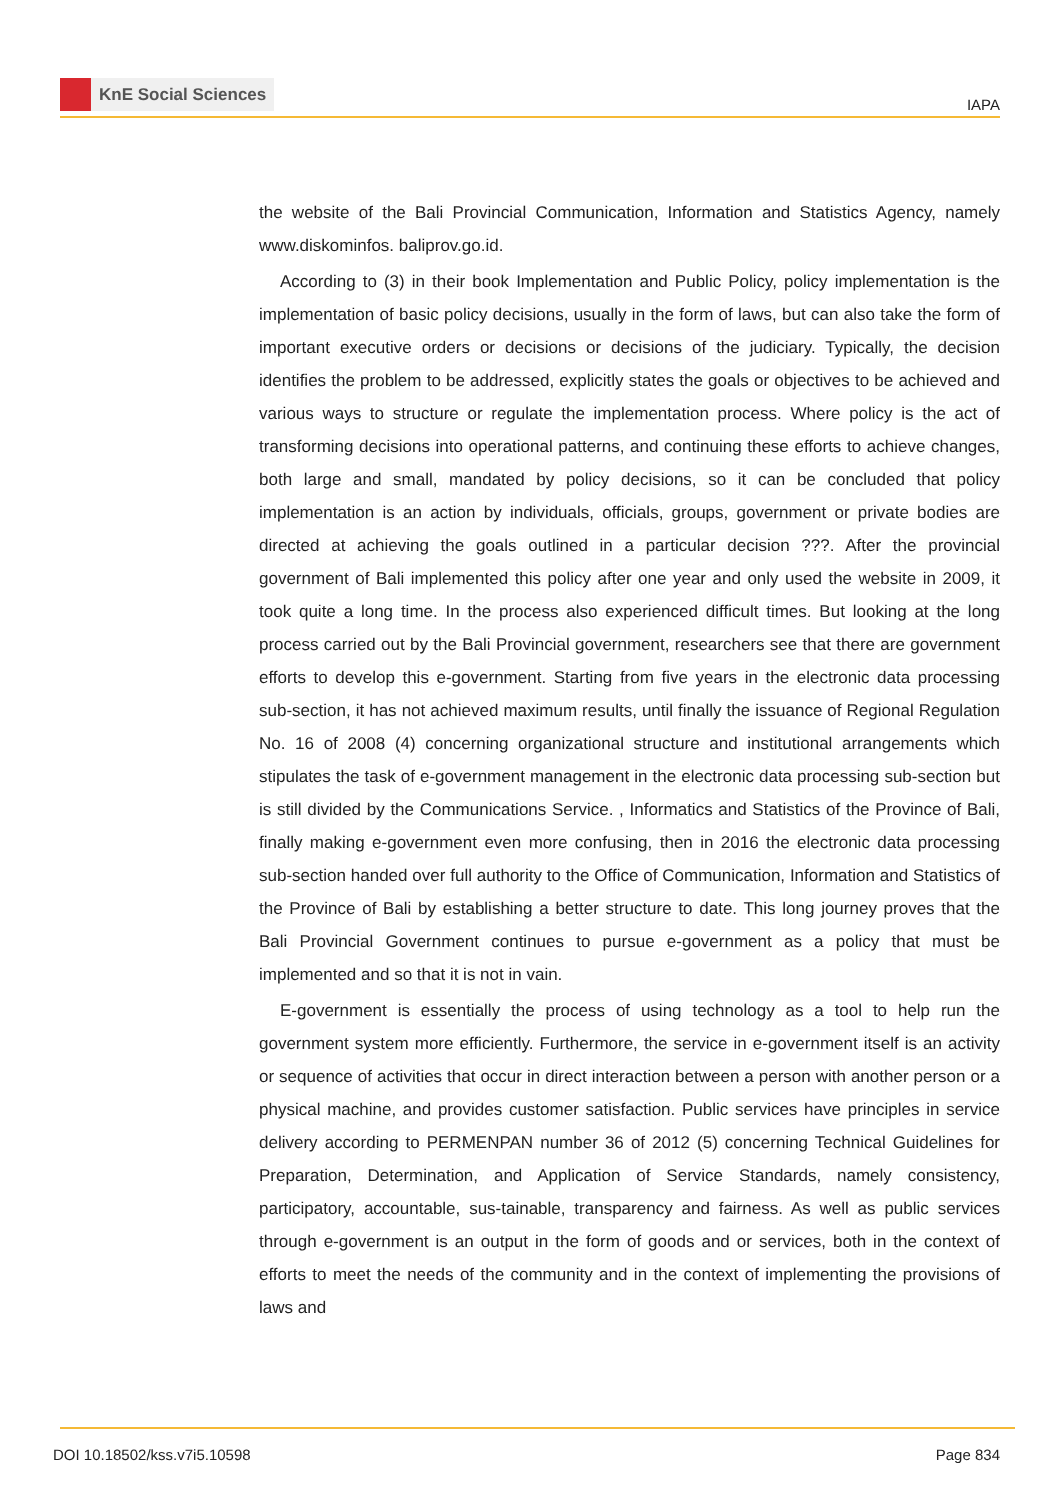KnE Social Sciences
IAPA
the website of the Bali Provincial Communication, Information and Statistics Agency, namely www.diskominfos. baliprov.go.id.
According to (3) in their book Implementation and Public Policy, policy implementation is the implementation of basic policy decisions, usually in the form of laws, but can also take the form of important executive orders or decisions or decisions of the judiciary. Typically, the decision identifies the problem to be addressed, explicitly states the goals or objectives to be achieved and various ways to structure or regulate the implementation process. Where policy is the act of transforming decisions into operational patterns, and continuing these efforts to achieve changes, both large and small, mandated by policy decisions, so it can be concluded that policy implementation is an action by individuals, officials, groups, government or private bodies are directed at achieving the goals outlined in a particular decision ???. After the provincial government of Bali implemented this policy after one year and only used the website in 2009, it took quite a long time. In the process also experienced difficult times. But looking at the long process carried out by the Bali Provincial government, researchers see that there are government efforts to develop this e-government. Starting from five years in the electronic data processing sub-section, it has not achieved maximum results, until finally the issuance of Regional Regulation No. 16 of 2008 (4) concerning organizational structure and institutional arrangements which stipulates the task of e-government management in the electronic data processing sub-section but is still divided by the Communications Service. , Informatics and Statistics of the Province of Bali, finally making e-government even more confusing, then in 2016 the electronic data processing sub-section handed over full authority to the Office of Communication, Information and Statistics of the Province of Bali by establishing a better structure to date. This long journey proves that the Bali Provincial Government continues to pursue e-government as a policy that must be implemented and so that it is not in vain.
E-government is essentially the process of using technology as a tool to help run the government system more efficiently. Furthermore, the service in e-government itself is an activity or sequence of activities that occur in direct interaction between a person with another person or a physical machine, and provides customer satisfaction. Public services have principles in service delivery according to PERMENPAN number 36 of 2012 (5) concerning Technical Guidelines for Preparation, Determination, and Application of Service Standards, namely consistency, participatory, accountable, sus-tainable, transparency and fairness. As well as public services through e-government is an output in the form of goods and or services, both in the context of efforts to meet the needs of the community and in the context of implementing the provisions of laws and
DOI 10.18502/kss.v7i5.10598 Page 834